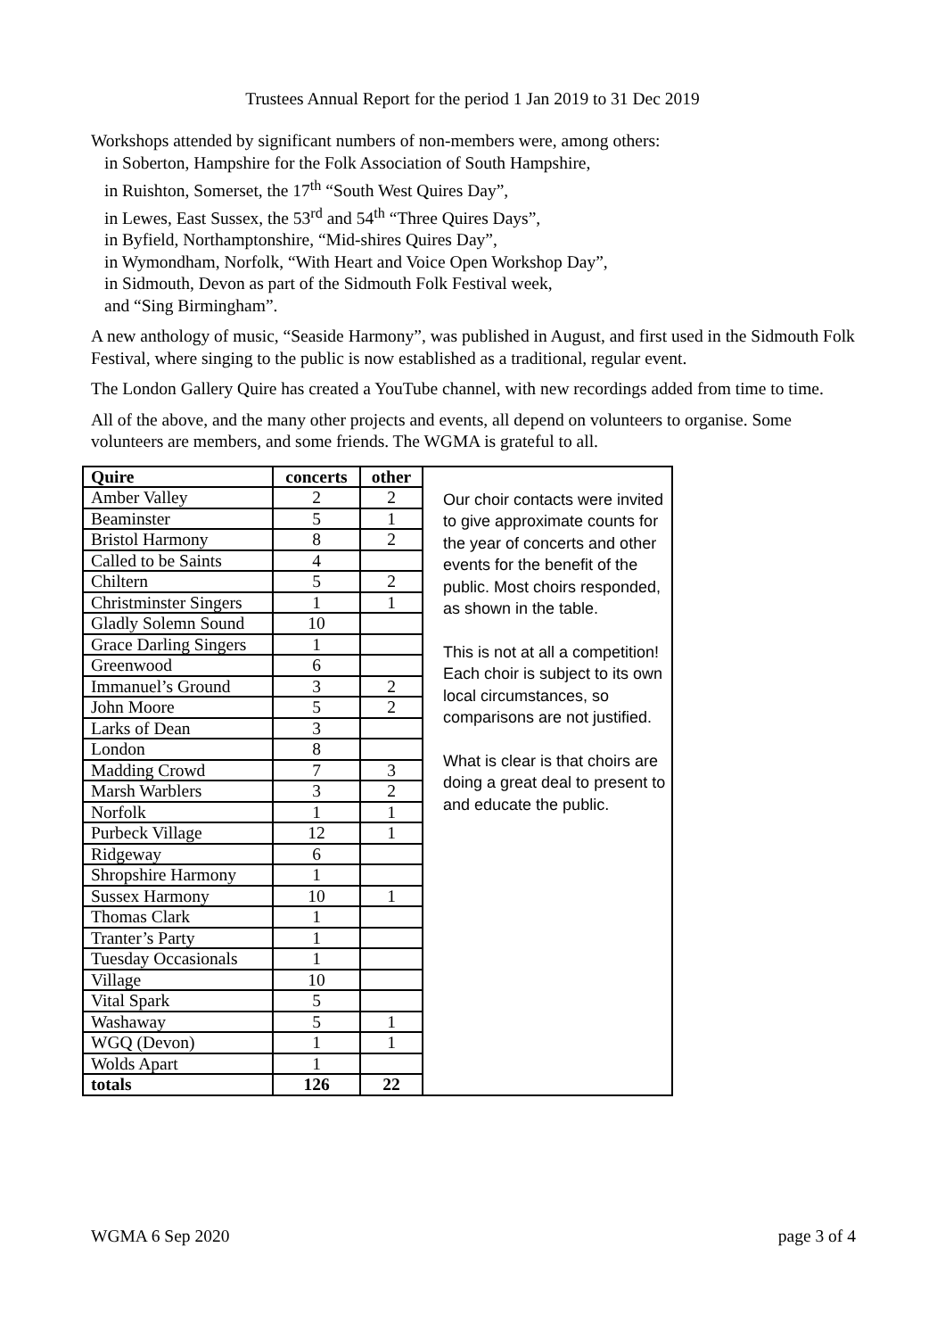Trustees Annual Report for the period 1 Jan 2019 to 31 Dec 2019
Workshops attended by significant numbers of non-members were, among others:
in Soberton, Hampshire for the Folk Association of South Hampshire,
in Ruishton, Somerset, the 17<sup>th</sup> “South West Quires Day”,
in Lewes, East Sussex, the 53<sup>rd</sup> and 54<sup>th</sup> “Three Quires Days”,
in Byfield, Northamptonshire, “Mid-shires Quires Day”,
in Wymondham, Norfolk, “With Heart and Voice Open Workshop Day”,
in Sidmouth, Devon as part of the Sidmouth Folk Festival week,
and “Sing Birmingham”.
A new anthology of music, “Seaside Harmony”, was published in August, and first used in the Sidmouth Folk Festival, where singing to the public is now established as a traditional, regular event.
The London Gallery Quire has created a YouTube channel, with new recordings added from time to time.
All of the above, and the many other projects and events, all depend on volunteers to organise. Some volunteers are members, and some friends. The WGMA is grateful to all.
| Quire | concerts | other |
| --- | --- | --- |
| Amber Valley | 2 | 2 |
| Beaminster | 5 | 1 |
| Bristol Harmony | 8 | 2 |
| Called to be Saints | 4 | |
| Chiltern | 5 | 2 |
| Christminster Singers | 1 | 1 |
| Gladly Solemn Sound | 10 | |
| Grace Darling Singers | 1 | |
| Greenwood | 6 | |
| Immanuel’s Ground | 3 | 2 |
| John Moore | 5 | 2 |
| Larks of Dean | 3 | |
| London | 8 | |
| Madding Crowd | 7 | 3 |
| Marsh Warblers | 3 | 2 |
| Norfolk | 1 | 1 |
| Purbeck Village | 12 | 1 |
| Ridgeway | 6 | |
| Shropshire Harmony | 1 | |
| Sussex Harmony | 10 | 1 |
| Thomas Clark | 1 | |
| Tranter’s Party | 1 | |
| Tuesday Occasionals | 1 | |
| Village | 10 | |
| Vital Spark | 5 | |
| Washaway | 5 | 1 |
| WGQ (Devon) | 1 | 1 |
| Wolds Apart | 1 | |
| totals | 126 | 22 |
Our choir contacts were invited to give approximate counts for the year of concerts and other events for the benefit of the public. Most choirs responded, as shown in the table.
This is not at all a competition! Each choir is subject to its own local circumstances, so comparisons are not justified.
What is clear is that choirs are doing a great deal to present to and educate the public.
WGMA 6 Sep 2020 page 3 of 4